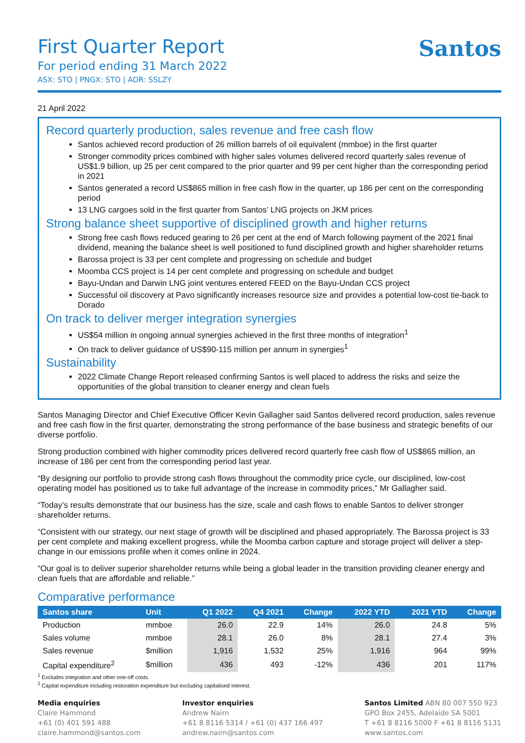First Quarter Report
For period ending 31 March 2022
ASX: STO | PNGX: STO | ADR: SSLZY
Santos
21 April 2022
Record quarterly production, sales revenue and free cash flow
Santos achieved record production of 26 million barrels of oil equivalent (mmboe) in the first quarter
Stronger commodity prices combined with higher sales volumes delivered record quarterly sales revenue of US$1.9 billion, up 25 per cent compared to the prior quarter and 99 per cent higher than the corresponding period in 2021
Santos generated a record US$865 million in free cash flow in the quarter, up 186 per cent on the corresponding period
13 LNG cargoes sold in the first quarter from Santos’ LNG projects on JKM prices
Strong balance sheet supportive of disciplined growth and higher returns
Strong free cash flows reduced gearing to 26 per cent at the end of March following payment of the 2021 final dividend, meaning the balance sheet is well positioned to fund disciplined growth and higher shareholder returns
Barossa project is 33 per cent complete and progressing on schedule and budget
Moomba CCS project is 14 per cent complete and progressing on schedule and budget
Bayu-Undan and Darwin LNG joint ventures entered FEED on the Bayu-Undan CCS project
Successful oil discovery at Pavo significantly increases resource size and provides a potential low-cost tie-back to Dorado
On track to deliver merger integration synergies
US$54 million in ongoing annual synergies achieved in the first three months of integration<sup>1</sup>
On track to deliver guidance of US$90-115 million per annum in synergies<sup>1</sup>
Sustainability
2022 Climate Change Report released confirming Santos is well placed to address the risks and seize the opportunities of the global transition to cleaner energy and clean fuels
Santos Managing Director and Chief Executive Officer Kevin Gallagher said Santos delivered record production, sales revenue and free cash flow in the first quarter, demonstrating the strong performance of the base business and strategic benefits of our diverse portfolio.
Strong production combined with higher commodity prices delivered record quarterly free cash flow of US$865 million, an increase of 186 per cent from the corresponding period last year.
“By designing our portfolio to provide strong cash flows throughout the commodity price cycle, our disciplined, low-cost operating model has positioned us to take full advantage of the increase in commodity prices,” Mr Gallagher said.
“Today’s results demonstrate that our business has the size, scale and cash flows to enable Santos to deliver stronger shareholder returns.
“Consistent with our strategy, our next stage of growth will be disciplined and phased appropriately. The Barossa project is 33 per cent complete and making excellent progress, while the Moomba carbon capture and storage project will deliver a step-change in our emissions profile when it comes online in 2024.
“Our goal is to deliver superior shareholder returns while being a global leader in the transition providing cleaner energy and clean fuels that are affordable and reliable.”
Comparative performance
| Santos share | Unit | Q1 2022 | Q4 2021 | Change | 2022 YTD | 2021 YTD | Change |
| --- | --- | --- | --- | --- | --- | --- | --- |
| Production | mmboe | 26.0 | 22.9 | 14% | 26.0 | 24.8 | 5% |
| Sales volume | mmboe | 28.1 | 26.0 | 8% | 28.1 | 27.4 | 3% |
| Sales revenue | $million | 1,916 | 1,532 | 25% | 1,916 | 964 | 99% |
| Capital expenditure<sup>2</sup> | $million | 436 | 493 | -12% | 436 | 201 | 117% |
<sup>1</sup> Excludes integration and other one-off costs.
<sup>2</sup> Capital expenditure including restoration expenditure but excluding capitalised interest.
Media enquiries
Claire Hammond
+61 (0) 401 591 488
claire.hammond@santos.com
Investor enquiries
Andrew Nairn
+61 8 8116 5314 / +61 (0) 437 166 497
andrew.nairn@santos.com
Santos Limited ABN 80 007 550 923
GPO Box 2455, Adelaide SA 5001
T +61 8 8116 5000 F +61 8 8116 5131
www.santos.com